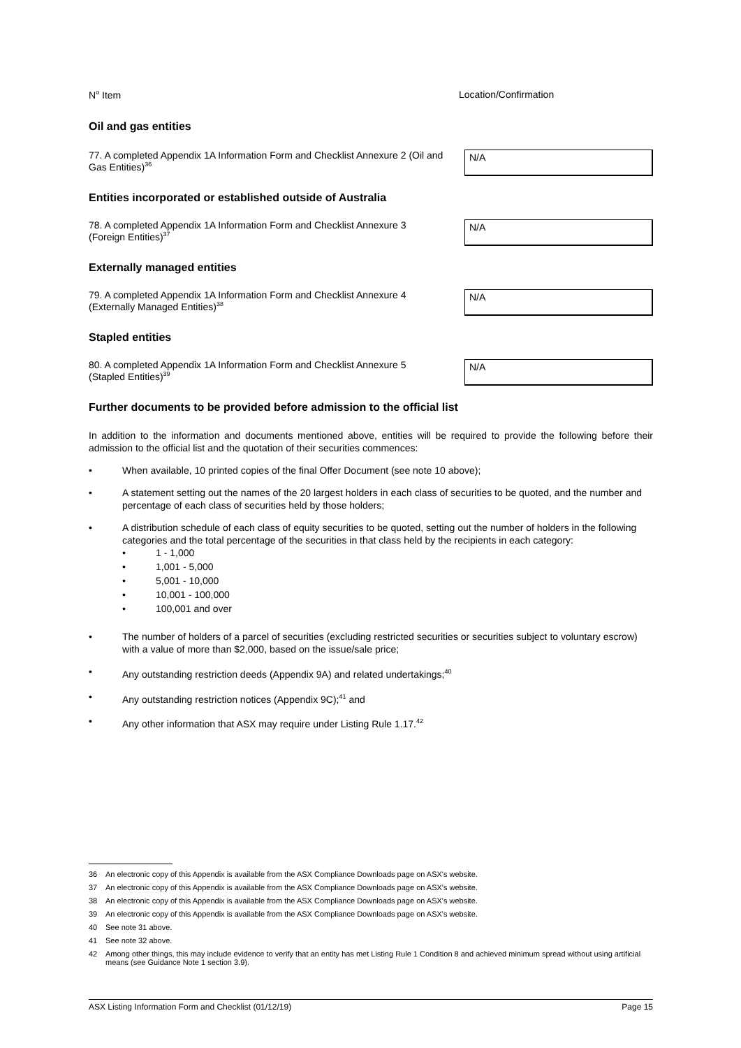N<sup>o</sup> Item Location/Confirmation
Oil and gas entities
77. A completed Appendix 1A Information Form and Checklist Annexure 2 (Oil and Gas Entities)<sup>36</sup>
N/A
Entities incorporated or established outside of Australia
78. A completed Appendix 1A Information Form and Checklist Annexure 3 (Foreign Entities)<sup>37</sup>
N/A
Externally managed entities
79. A completed Appendix 1A Information Form and Checklist Annexure 4 (Externally Managed Entities)<sup>38</sup>
N/A
Stapled entities
80. A completed Appendix 1A Information Form and Checklist Annexure 5 (Stapled Entities)<sup>39</sup>
N/A
Further documents to be provided before admission to the official list
In addition to the information and documents mentioned above, entities will be required to provide the following before their admission to the official list and the quotation of their securities commences:
• When available, 10 printed copies of the final Offer Document (see note 10 above);
• A statement setting out the names of the 20 largest holders in each class of securities to be quoted, and the number and percentage of each class of securities held by those holders;
• A distribution schedule of each class of equity securities to be quoted, setting out the number of holders in the following categories and the total percentage of the securities in that class held by the recipients in each category:
• 1 - 1,000
• 1,001 - 5,000
• 5,001 - 10,000
• 10,001 - 100,000
• 100,001 and over
• The number of holders of a parcel of securities (excluding restricted securities or securities subject to voluntary escrow) with a value of more than $2,000, based on the issue/sale price;
• Any outstanding restriction deeds (Appendix 9A) and related undertakings;<sup>40</sup>
• Any outstanding restriction notices (Appendix 9C);<sup>41</sup> and
• Any other information that ASX may require under Listing Rule 1.17.<sup>42</sup>
36 An electronic copy of this Appendix is available from the ASX Compliance Downloads page on ASX's website.
37 An electronic copy of this Appendix is available from the ASX Compliance Downloads page on ASX's website.
38 An electronic copy of this Appendix is available from the ASX Compliance Downloads page on ASX's website.
39 An electronic copy of this Appendix is available from the ASX Compliance Downloads page on ASX's website.
40 See note 31 above.
41 See note 32 above.
42 Among other things, this may include evidence to verify that an entity has met Listing Rule 1 Condition 8 and achieved minimum spread without using artificial means (see Guidance Note 1 section 3.9).
ASX Listing Information Form and Checklist (01/12/19) Page 15